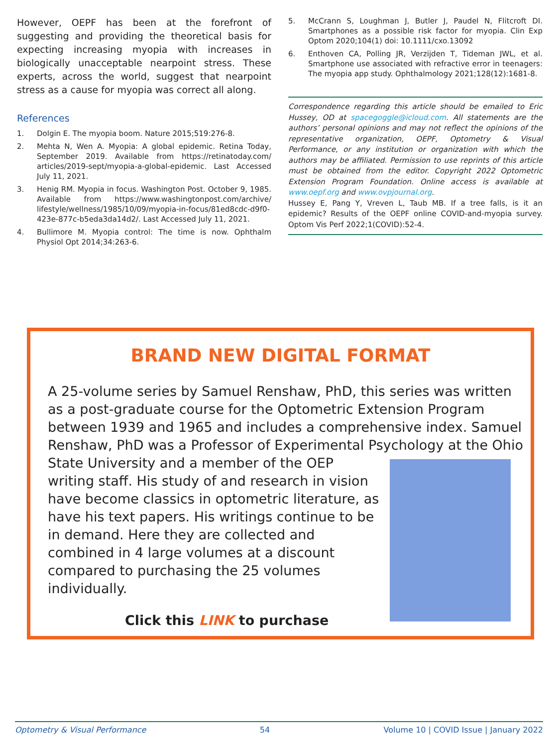However, OEPF has been at the forefront of suggesting and providing the theoretical basis for expecting increasing myopia with increases in biologically unacceptable nearpoint stress. These experts, across the world, suggest that nearpoint stress as a cause for myopia was correct all along.
References
1. Dolgin E. The myopia boom. Nature 2015;519:276-8.
2. Mehta N, Wen A. Myopia: A global epidemic. Retina Today, September 2019. Available from https://retinatoday.com/ articles/2019-sept/myopia-a-global-epidemic. Last Accessed July 11, 2021.
3. Henig RM. Myopia in focus. Washington Post. October 9, 1985. Available from https://www.washingtonpost.com/archive/ lifestyle/wellness/1985/10/09/myopia-in-focus/81ed8cdc-d9f0-423e-877c-b5eda3da14d2/. Last Accessed July 11, 2021.
4. Bullimore M. Myopia control: The time is now. Ophthalm Physiol Opt 2014;34:263-6.
5. McCrann S, Loughman J, Butler J, Paudel N, Flitcroft DI. Smartphones as a possible risk factor for myopia. Clin Exp Optom 2020;104(1) doi: 10.1111/cxo.13092
6. Enthoven CA, Polling JR, Verzijden T, Tideman JWL, et al. Smartphone use associated with refractive error in teenagers: The myopia app study. Ophthalmology 2021;128(12):1681-8.
Correspondence regarding this article should be emailed to Eric Hussey, OD at spacegoggle@icloud.com. All statements are the authors’ personal opinions and may not reflect the opinions of the representative organization, OEPF, Optometry & Visual Performance, or any institution or organization with which the authors may be affiliated. Permission to use reprints of this article must be obtained from the editor. Copyright 2022 Optometric Extension Program Foundation. Online access is available at www.oepf.org and www.ovpjournal.org.
Hussey E, Pang Y, Vreven L, Taub MB. If a tree falls, is it an epidemic? Results of the OEPF online COVID-and-myopia survey. Optom Vis Perf 2022;1(COVID):52-4.
BRAND NEW DIGITAL FORMAT
A 25-volume series by Samuel Renshaw, PhD, this series was written as a post-graduate course for the Optometric Extension Program between 1939 and 1965 and includes a comprehensive index. Samuel Renshaw, PhD was a Professor of Experimental Psychology at the Ohio State University and a member of the OEP writing staff. His study of and research in vision have become classics in optometric literature, as have his text papers. His writings continue to be in demand. Here they are collected and combined in 4 large volumes at a discount compared to purchasing the 25 volumes individually.
Click this LINK to purchase
Optometry & Visual Performance 54 Volume 10 | COVID Issue | January 2022